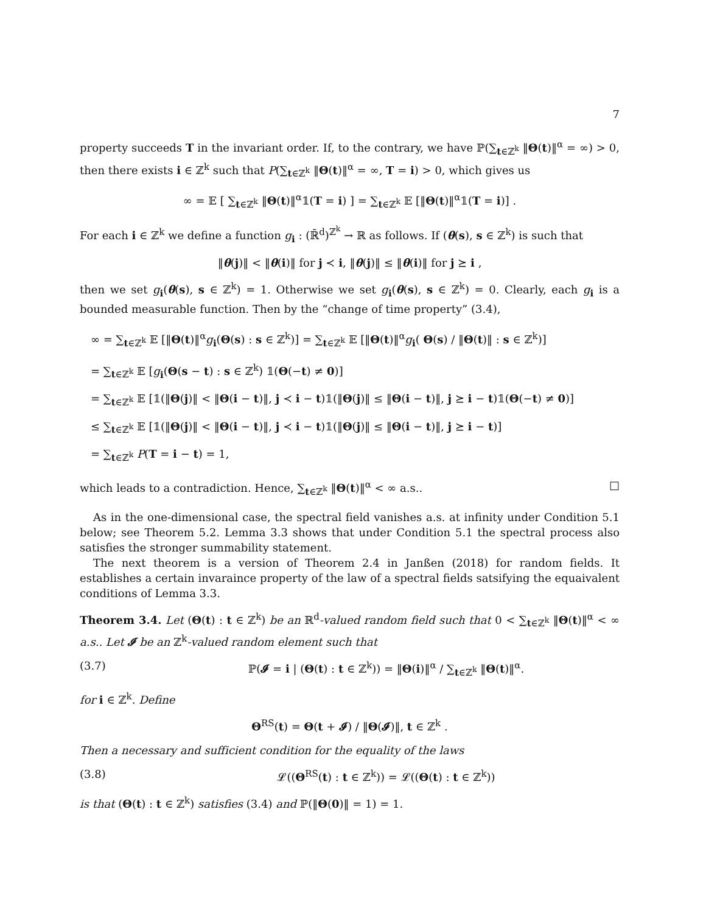7
property succeeds T in the invariant order. If, to the contrary, we have ℙ(∑<sub>t∈ℤ<sup>k</sup></sub> ‖Θ(t)‖<sup>α</sup> = ∞) > 0, then there exists i ∈ ℤ<sup>k</sup> such that P(∑<sub>t∈ℤ<sup>k</sup></sub> ‖Θ(t)‖<sup>α</sup> = ∞, T = i) > 0, which gives us
∞ = 𝔼 [ ∑<sub>t∈ℤ<sup>k</sup></sub> ‖Θ(t)‖<sup>α</sup>𝟙(T = i) ] = ∑<sub>t∈ℤ<sup>k</sup></sub> 𝔼 [‖Θ(t)‖<sup>α</sup>𝟙(T = i)] .
For each i ∈ ℤ<sup>k</sup> we define a function g<sub>i</sub> : (ℝ̄<sup>d</sup>)<sup>ℤ<sup>k</sup></sup> → ℝ as follows. If (θ(s), s ∈ ℤ<sup>k</sup>) is such that
‖θ(j)‖ < ‖θ(i)‖ for j ≺ i, ‖θ(j)‖ ≤ ‖θ(i)‖ for j ⪰ i ,
then we set g<sub>i</sub>(θ(s), s ∈ ℤ<sup>k</sup>) = 1. Otherwise we set g<sub>i</sub>(θ(s), s ∈ ℤ<sup>k</sup>) = 0. Clearly, each g<sub>i</sub> is a bounded measurable function. Then by the “change of time property” (3.4),
∞ = ∑<sub>t∈ℤ<sup>k</sup></sub> 𝔼 [‖Θ(t)‖<sup>α</sup>g<sub>i</sub>(Θ(s) : s ∈ ℤ<sup>k</sup>)] = ∑<sub>t∈ℤ<sup>k</sup></sub> 𝔼 [‖Θ(t)‖<sup>α</sup>g<sub>i</sub>( Θ(s) / ‖Θ(t)‖ : s ∈ ℤ<sup>k</sup>)]
= ∑<sub>t∈ℤ<sup>k</sup></sub> 𝔼 [g<sub>i</sub>(Θ(s − t) : s ∈ ℤ<sup>k</sup>) 𝟙(Θ(−t) ≠ 0)]
= ∑<sub>t∈ℤ<sup>k</sup></sub> 𝔼 [𝟙(‖Θ(j)‖ < ‖Θ(i − t)‖, j ≺ i − t)𝟙(‖Θ(j)‖ ≤ ‖Θ(i − t)‖, j ⪰ i − t)𝟙(Θ(−t) ≠ 0)]
≤ ∑<sub>t∈ℤ<sup>k</sup></sub> 𝔼 [𝟙(‖Θ(j)‖ < ‖Θ(i − t)‖, j ≺ i − t)𝟙(‖Θ(j)‖ ≤ ‖Θ(i − t)‖, j ⪰ i − t)]
= ∑<sub>t∈ℤ<sup>k</sup></sub> P(T = i − t) = 1,
which leads to a contradiction. Hence, ∑<sub>t∈ℤ<sup>k</sup></sub> ‖Θ(t)‖<sup>α</sup> < ∞ a.s.. □
As in the one-dimensional case, the spectral field vanishes a.s. at infinity under Condition 5.1 below; see Theorem 5.2. Lemma 3.3 shows that under Condition 5.1 the spectral process also satisfies the stronger summability statement.
The next theorem is a version of Theorem 2.4 in Janßen (2018) for random fields. It establishes a certain invaraince property of the law of a spectral fields satsifying the equaivalent conditions of Lemma 3.3.
Theorem 3.4. Let (Θ(t) : t ∈ ℤ<sup>k</sup>) be an ℝ<sup>d</sup>-valued random field such that 0 < ∑<sub>t∈ℤ<sup>k</sup></sub> ‖Θ(t)‖<sup>α</sup> < ∞ a.s.. Let 𝓘 be an ℤ<sup>k</sup>-valued random element such that
(3.7) ℙ(𝓘 = i | (Θ(t) : t ∈ ℤ<sup>k</sup>)) = ‖Θ(i)‖<sup>α</sup> / ∑<sub>t∈ℤ<sup>k</sup></sub> ‖Θ(t)‖<sup>α</sup>.
for i ∈ ℤ<sup>k</sup>. Define
Θ<sup>RS</sup>(t) = Θ(t + 𝓘) / ‖Θ(𝓘)‖, t ∈ ℤ<sup>k</sup> .
Then a necessary and sufficient condition for the equality of the laws
(3.8) 𝓛((Θ<sup>RS</sup>(t) : t ∈ ℤ<sup>k</sup>)) = 𝓛((Θ(t) : t ∈ ℤ<sup>k</sup>))
is that (Θ(t) : t ∈ ℤ<sup>k</sup>) satisfies (3.4) and ℙ(‖Θ(0)‖ = 1) = 1.